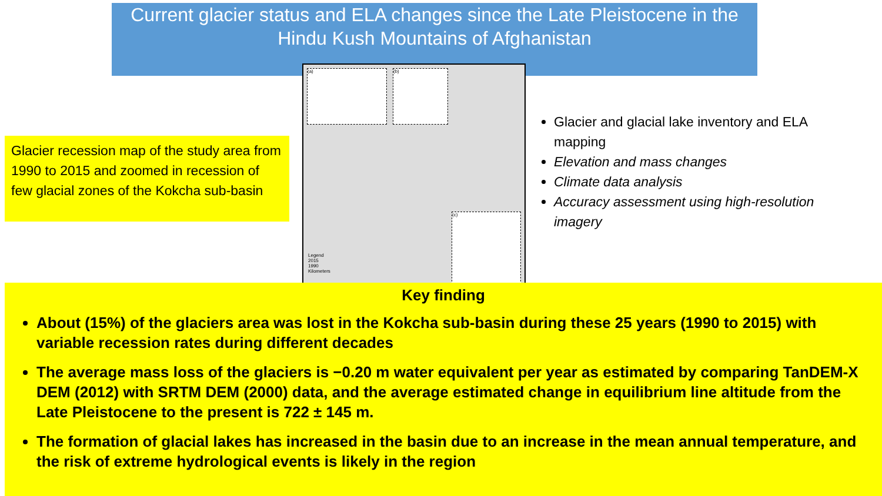Current glacier status and ELA changes since the Late Pleistocene in the Hindu Kush Mountains of Afghanistan
Glacier recession map of the study area from 1990 to 2015 and zoomed in recession of few glacial zones of the Kokcha sub-basin
(a) (b)
(c)
Legend
2015
1990
Kilometers
Glacier and glacial lake inventory and ELA mapping
Elevation and mass changes
Climate data analysis
Accuracy assessment using high-resolution imagery
Key finding
About (15%) of the glaciers area was lost in the Kokcha sub-basin during these 25 years (1990 to 2015) with variable recession rates during different decades
The average mass loss of the glaciers is −0.20 m water equivalent per year as estimated by comparing TanDEM-X DEM (2012) with SRTM DEM (2000) data, and the average estimated change in equilibrium line altitude from the Late Pleistocene to the present is 722 ± 145 m.
The formation of glacial lakes has increased in the basin due to an increase in the mean annual temperature, and the risk of extreme hydrological events is likely in the region